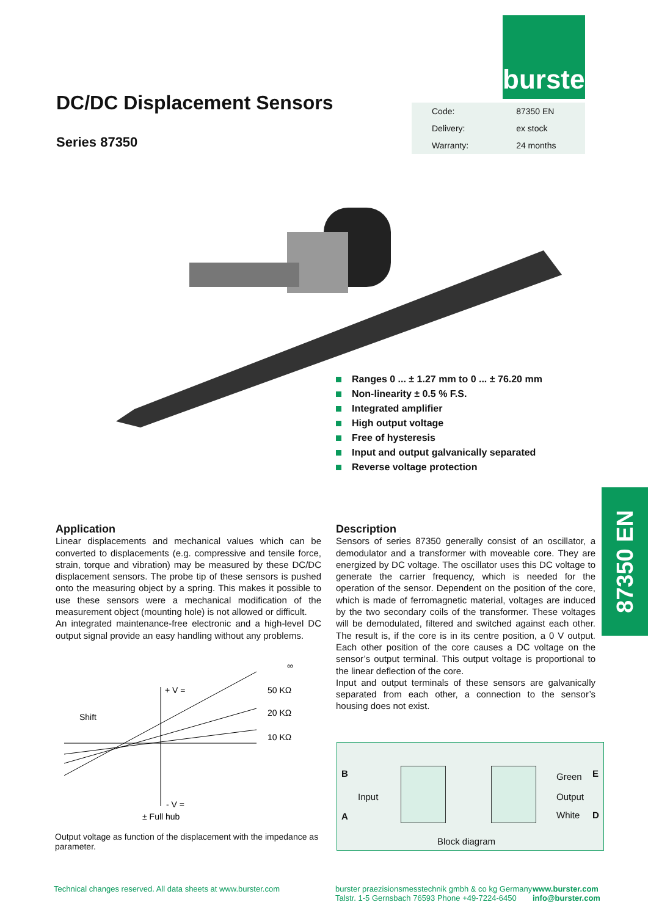burster
DC/DC Displacement Sensors
Series 87350
| Code: | 87350 EN |
| Delivery: | ex stock |
| Warranty: | 24 months |
Ranges 0 ... ± 1.27 mm to 0 ... ± 76.20 mm
Non-linearity ± 0.5 % F.S.
Integrated amplifier
High output voltage
Free of hysteresis
Input and output galvanically separated
Reverse voltage protection
87350 EN
Application
Linear displacements and mechanical values which can be converted to displacements (e.g. compressive and tensile force, strain, torque and vibration) may be measured by these DC/DC displacement sensors. The probe tip of these sensors is pushed onto the measuring object by a spring. This makes it possible to use these sensors were a mechanical modification of the measurement object (mounting hole) is not allowed or difficult.
An integrated maintenance-free electronic and a high-level DC output signal provide an easy handling without any problems.
Description
Sensors of series 87350 generally consist of an oscillator, a demodulator and a transformer with moveable core. They are energized by DC voltage. The oscillator uses this DC voltage to generate the carrier frequency, which is needed for the operation of the sensor. Dependent on the position of the core, which is made of ferromagnetic material, voltages are induced by the two secondary coils of the transformer. These voltages will be demodulated, filtered and switched against each other. The result is, if the core is in its centre position, a 0 V output. Each other position of the core causes a DC voltage on the sensor’s output terminal. This output voltage is proportional to the linear deflection of the core.
Input and output terminals of these sensors are galvanically separated from each other, a connection to the sensor’s housing does not exist.
∞
+ V =
50 KΩ
Shift
20 KΩ
10 KΩ
- V =
± Full hub
Output voltage as function of the displacement with the impedance as parameter.
B
A
Input
Green E
Output
White D
Block diagram
Technical changes reserved. All data sheets at www.burster.com
burster praezisionsmesstechnik gmbh & co kg Germany
Talstr. 1-5 Gernsbach 76593 Phone +49-7224-6450
www.burster.com
info@burster.com